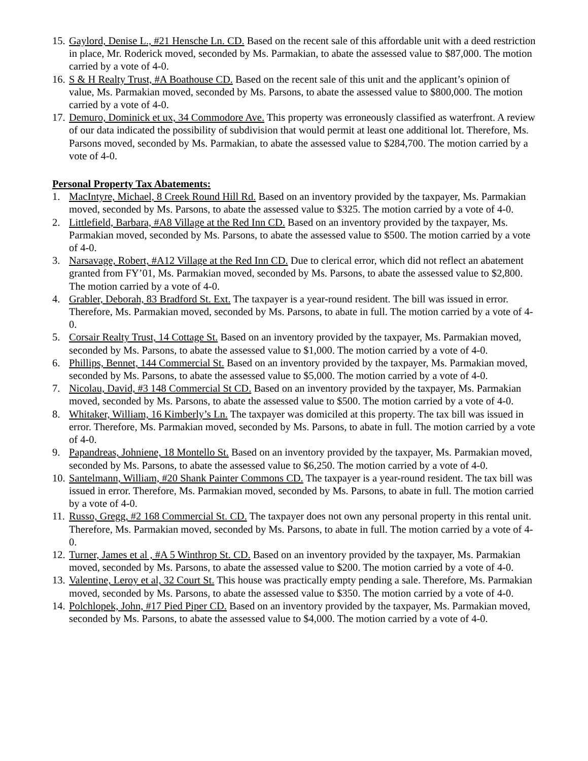15. Gaylord, Denise L., #21 Hensche Ln. CD. Based on the recent sale of this affordable unit with a deed restriction in place, Mr. Roderick moved, seconded by Ms. Parmakian, to abate the assessed value to $87,000. The motion carried by a vote of 4-0.
16. S & H Realty Trust, #A Boathouse CD. Based on the recent sale of this unit and the applicant’s opinion of value, Ms. Parmakian moved, seconded by Ms. Parsons, to abate the assessed value to $800,000. The motion carried by a vote of 4-0.
17. Demuro, Dominick et ux, 34 Commodore Ave. This property was erroneously classified as waterfront. A review of our data indicated the possibility of subdivision that would permit at least one additional lot. Therefore, Ms. Parsons moved, seconded by Ms. Parmakian, to abate the assessed value to $284,700. The motion carried by a vote of 4-0.
Personal Property Tax Abatements:
1. MacIntyre, Michael, 8 Creek Round Hill Rd. Based on an inventory provided by the taxpayer, Ms. Parmakian moved, seconded by Ms. Parsons, to abate the assessed value to $325. The motion carried by a vote of 4-0.
2. Littlefield, Barbara, #A8 Village at the Red Inn CD. Based on an inventory provided by the taxpayer, Ms. Parmakian moved, seconded by Ms. Parsons, to abate the assessed value to $500. The motion carried by a vote of 4-0.
3. Narsavage, Robert, #A12 Village at the Red Inn CD. Due to clerical error, which did not reflect an abatement granted from FY’01, Ms. Parmakian moved, seconded by Ms. Parsons, to abate the assessed value to $2,800. The motion carried by a vote of 4-0.
4. Grabler, Deborah, 83 Bradford St. Ext. The taxpayer is a year-round resident. The bill was issued in error. Therefore, Ms. Parmakian moved, seconded by Ms. Parsons, to abate in full. The motion carried by a vote of 4-0.
5. Corsair Realty Trust, 14 Cottage St. Based on an inventory provided by the taxpayer, Ms. Parmakian moved, seconded by Ms. Parsons, to abate the assessed value to $1,000. The motion carried by a vote of 4-0.
6. Phillips, Bennet, 144 Commercial St. Based on an inventory provided by the taxpayer, Ms. Parmakian moved, seconded by Ms. Parsons, to abate the assessed value to $5,000. The motion carried by a vote of 4-0.
7. Nicolau, David, #3 148 Commercial St CD. Based on an inventory provided by the taxpayer, Ms. Parmakian moved, seconded by Ms. Parsons, to abate the assessed value to $500. The motion carried by a vote of 4-0.
8. Whitaker, William, 16 Kimberly’s Ln. The taxpayer was domiciled at this property. The tax bill was issued in error. Therefore, Ms. Parmakian moved, seconded by Ms. Parsons, to abate in full. The motion carried by a vote of 4-0.
9. Papandreas, Johniene, 18 Montello St. Based on an inventory provided by the taxpayer, Ms. Parmakian moved, seconded by Ms. Parsons, to abate the assessed value to $6,250. The motion carried by a vote of 4-0.
10. Santelmann, William, #20 Shank Painter Commons CD. The taxpayer is a year-round resident. The tax bill was issued in error. Therefore, Ms. Parmakian moved, seconded by Ms. Parsons, to abate in full. The motion carried by a vote of 4-0.
11. Russo, Gregg, #2 168 Commercial St. CD. The taxpayer does not own any personal property in this rental unit. Therefore, Ms. Parmakian moved, seconded by Ms. Parsons, to abate in full. The motion carried by a vote of 4-0.
12. Turner, James et al , #A 5 Winthrop St. CD. Based on an inventory provided by the taxpayer, Ms. Parmakian moved, seconded by Ms. Parsons, to abate the assessed value to $200. The motion carried by a vote of 4-0.
13. Valentine, Leroy et al, 32 Court St. This house was practically empty pending a sale. Therefore, Ms. Parmakian moved, seconded by Ms. Parsons, to abate the assessed value to $350. The motion carried by a vote of 4-0.
14. Polchlopek, John, #17 Pied Piper CD. Based on an inventory provided by the taxpayer, Ms. Parmakian moved, seconded by Ms. Parsons, to abate the assessed value to $4,000. The motion carried by a vote of 4-0.